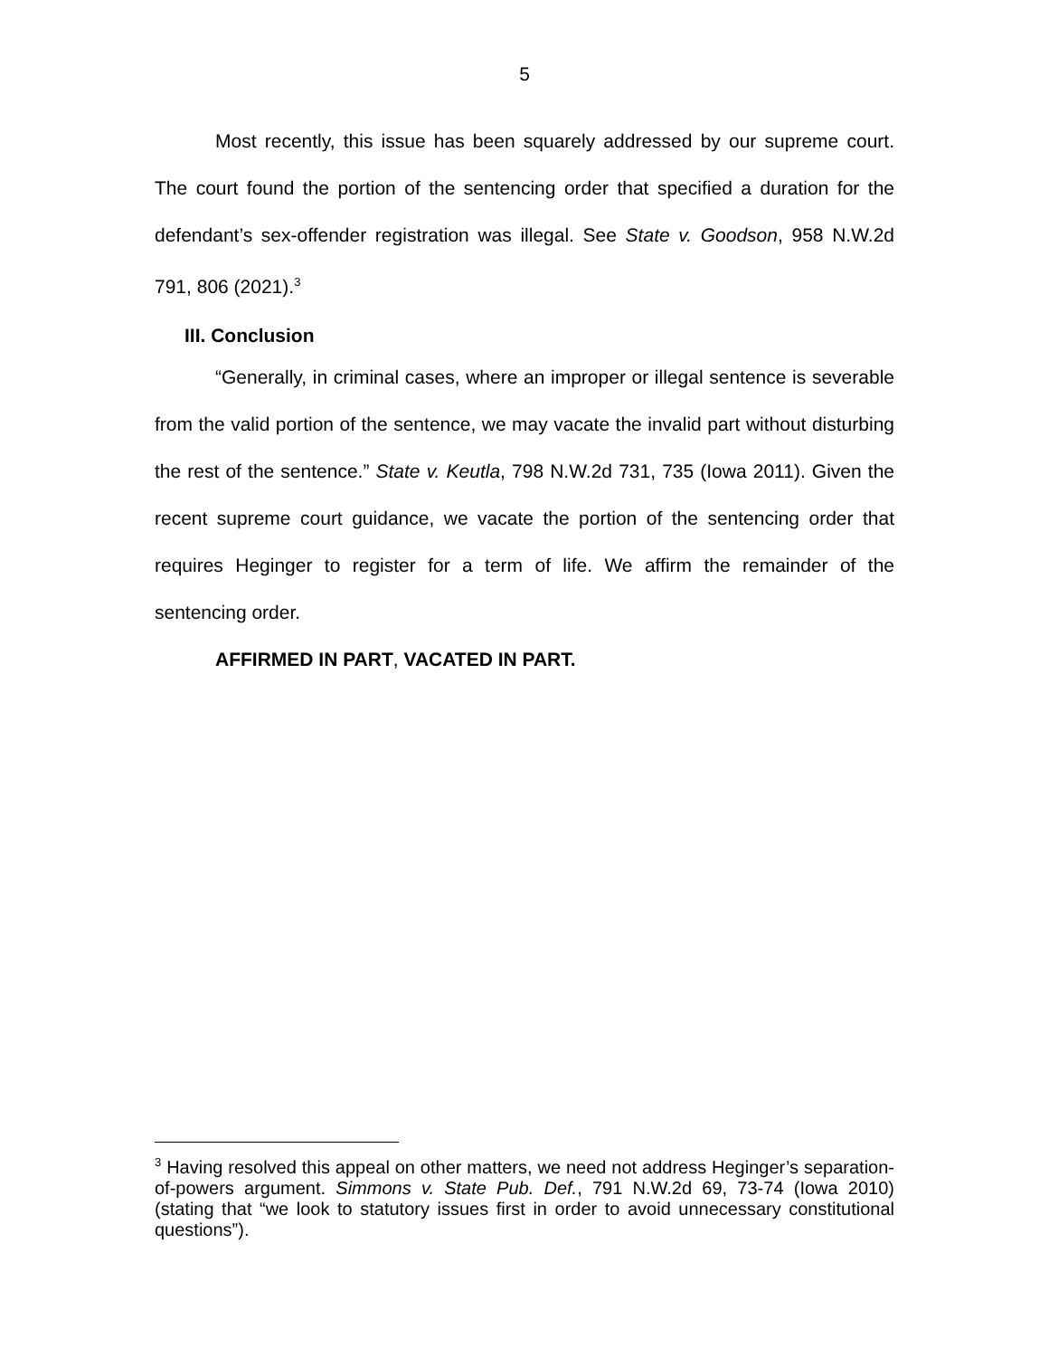5
Most recently, this issue has been squarely addressed by our supreme court. The court found the portion of the sentencing order that specified a duration for the defendant’s sex-offender registration was illegal. See State v. Goodson, 958 N.W.2d 791, 806 (2021).<sup>3</sup>
III. Conclusion
“Generally, in criminal cases, where an improper or illegal sentence is severable from the valid portion of the sentence, we may vacate the invalid part without disturbing the rest of the sentence.” State v. Keutla, 798 N.W.2d 731, 735 (Iowa 2011). Given the recent supreme court guidance, we vacate the portion of the sentencing order that requires Heginger to register for a term of life. We affirm the remainder of the sentencing order.
AFFIRMED IN PART, VACATED IN PART.
<sup>3</sup> Having resolved this appeal on other matters, we need not address Heginger’s separation-of-powers argument. Simmons v. State Pub. Def., 791 N.W.2d 69, 73-74 (Iowa 2010) (stating that “we look to statutory issues first in order to avoid unnecessary constitutional questions”).